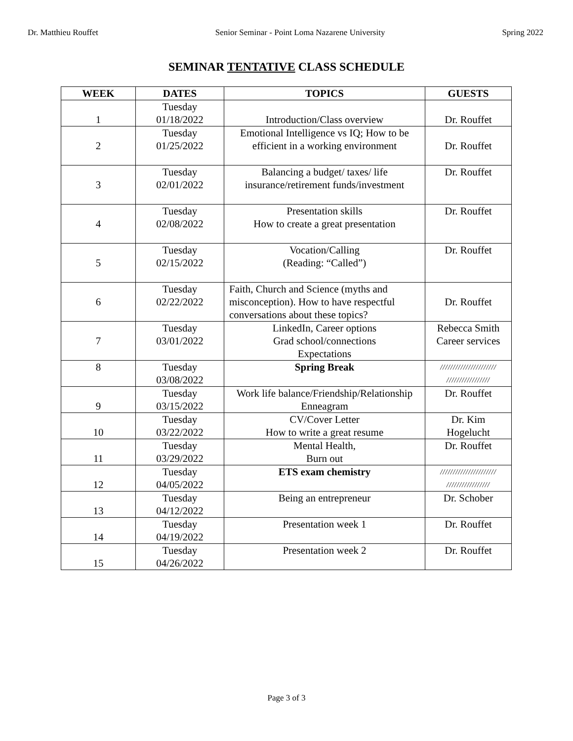Dr. Matthieu Rouffet Senior Seminar - Point Loma Nazarene University Spring 2022
SEMINAR TENTATIVE CLASS SCHEDULE
| WEEK | DATES | TOPICS | GUESTS |
| --- | --- | --- | --- |
| 1 | Tuesday 01/18/2022 | Introduction/Class overview | Dr. Rouffet |
| 2 | Tuesday 01/25/2022 | Emotional Intelligence vs IQ; How to be efficient in a working environment | Dr. Rouffet |
| 3 | Tuesday 02/01/2022 | Balancing a budget/ taxes/ life insurance/retirement funds/investment | Dr. Rouffet |
| 4 | Tuesday 02/08/2022 | Presentation skills How to create a great presentation | Dr. Rouffet |
| 5 | Tuesday 02/15/2022 | Vocation/Calling (Reading: “Called”) | Dr. Rouffet |
| 6 | Tuesday 02/22/2022 | Faith, Church and Science (myths and misconception). How to have respectful conversations about these topics? | Dr. Rouffet |
| 7 | Tuesday 03/01/2022 | LinkedIn, Career options Grad school/connections Expectations | Rebecca Smith Career services |
| 8 | Tuesday 03/08/2022 | Spring Break | ////////////////////// ///////////////// |
| 9 | Tuesday 03/15/2022 | Work life balance/Friendship/Relationship Enneagram | Dr. Rouffet |
| 10 | Tuesday 03/22/2022 | CV/Cover Letter How to write a great resume | Dr. Kim Hogelucht |
| 11 | Tuesday 03/29/2022 | Mental Health, Burn out | Dr. Rouffet |
| 12 | Tuesday 04/05/2022 | ETS exam chemistry | ////////////////////// ///////////////// |
| 13 | Tuesday 04/12/2022 | Being an entrepreneur | Dr. Schober |
| 14 | Tuesday 04/19/2022 | Presentation week 1 | Dr. Rouffet |
| 15 | Tuesday 04/26/2022 | Presentation week 2 | Dr. Rouffet |
Page 3 of 3